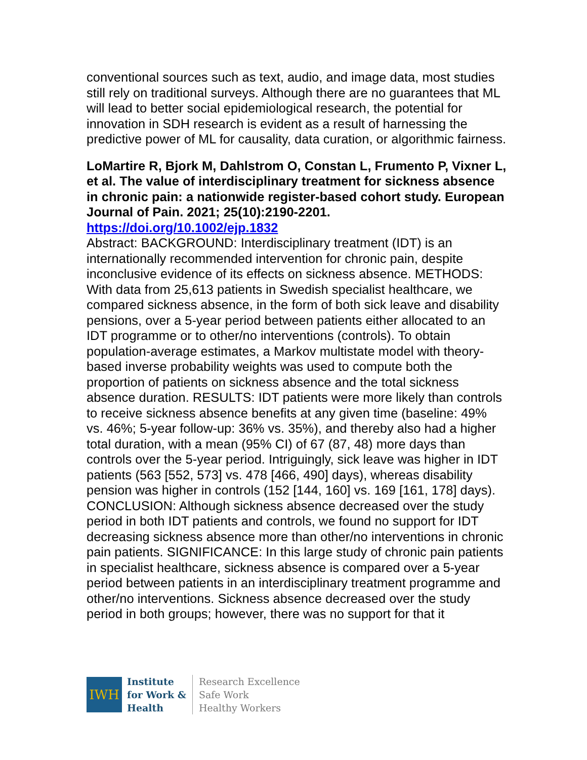conventional sources such as text, audio, and image data, most studies still rely on traditional surveys. Although there are no guarantees that ML will lead to better social epidemiological research, the potential for innovation in SDH research is evident as a result of harnessing the predictive power of ML for causality, data curation, or algorithmic fairness.
LoMartire R, Bjork M, Dahlstrom O, Constan L, Frumento P, Vixner L, et al. The value of interdisciplinary treatment for sickness absence in chronic pain: a nationwide register-based cohort study. European Journal of Pain. 2021; 25(10):2190-2201. https://doi.org/10.1002/ejp.1832
Abstract: BACKGROUND: Interdisciplinary treatment (IDT) is an internationally recommended intervention for chronic pain, despite inconclusive evidence of its effects on sickness absence. METHODS: With data from 25,613 patients in Swedish specialist healthcare, we compared sickness absence, in the form of both sick leave and disability pensions, over a 5-year period between patients either allocated to an IDT programme or to other/no interventions (controls). To obtain population-average estimates, a Markov multistate model with theory-based inverse probability weights was used to compute both the proportion of patients on sickness absence and the total sickness absence duration. RESULTS: IDT patients were more likely than controls to receive sickness absence benefits at any given time (baseline: 49% vs. 46%; 5-year follow-up: 36% vs. 35%), and thereby also had a higher total duration, with a mean (95% CI) of 67 (87, 48) more days than controls over the 5-year period. Intriguingly, sick leave was higher in IDT patients (563 [552, 573] vs. 478 [466, 490] days), whereas disability pension was higher in controls (152 [144, 160] vs. 169 [161, 178] days). CONCLUSION: Although sickness absence decreased over the study period in both IDT patients and controls, we found no support for IDT decreasing sickness absence more than other/no interventions in chronic pain patients. SIGNIFICANCE: In this large study of chronic pain patients in specialist healthcare, sickness absence is compared over a 5-year period between patients in an interdisciplinary treatment programme and other/no interventions. Sickness absence decreased over the study period in both groups; however, there was no support for that it
IWH
Institute
for Work &
Health
Research Excellence
Safe Work
Healthy Workers